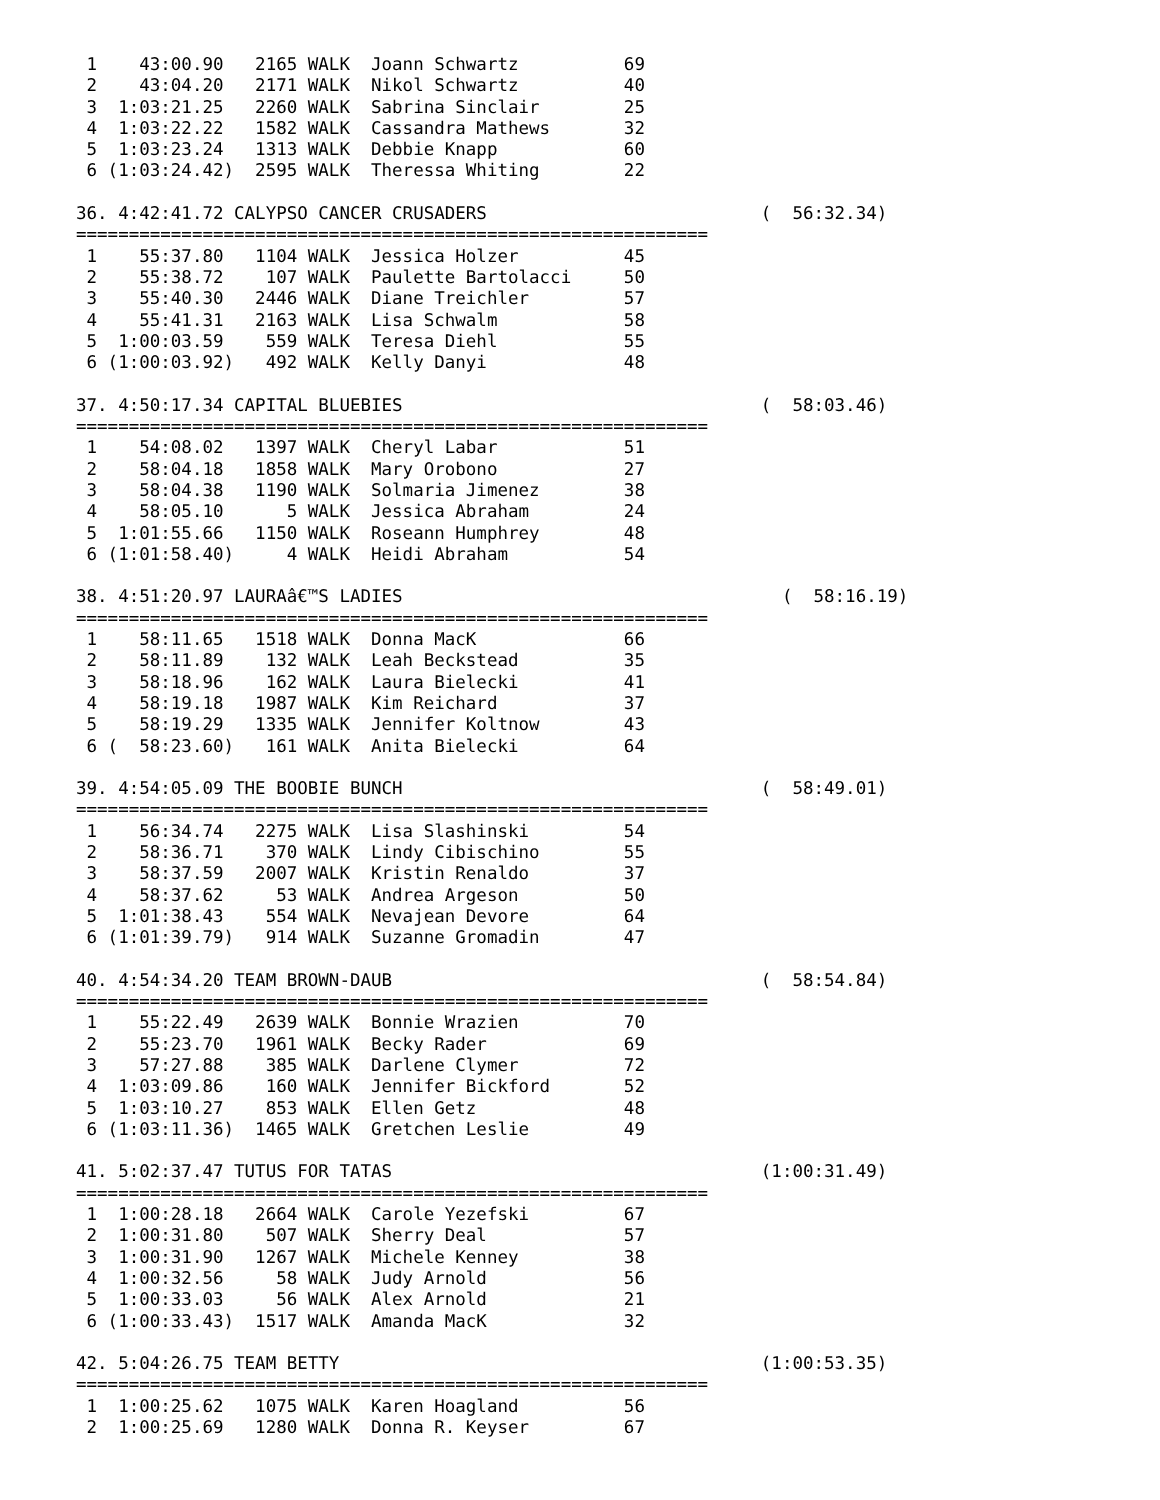1    43:00.90   2165 WALK  Joann Schwartz          69
 2    43:04.20   2171 WALK  Nikol Schwartz          40
 3  1:03:21.25   2260 WALK  Sabrina Sinclair        25
 4  1:03:22.22   1582 WALK  Cassandra Mathews       32
 5  1:03:23.24   1313 WALK  Debbie Knapp            60
 6 (1:03:24.42)  2595 WALK  Theressa Whiting        22

36. 4:42:41.72 CALYPSO CANCER CRUSADERS                          (  56:32.34)
============================================================
 1    55:37.80   1104 WALK  Jessica Holzer          45
 2    55:38.72    107 WALK  Paulette Bartolacci     50
 3    55:40.30   2446 WALK  Diane Treichler         57
 4    55:41.31   2163 WALK  Lisa Schwalm            58
 5  1:00:03.59    559 WALK  Teresa Diehl            55
 6 (1:00:03.92)   492 WALK  Kelly Danyi             48

37. 4:50:17.34 CAPITAL BLUEBIES                                  (  58:03.46)
============================================================
 1    54:08.02   1397 WALK  Cheryl Labar            51
 2    58:04.18   1858 WALK  Mary Orobono            27
 3    58:04.38   1190 WALK  Solmaria Jimenez        38
 4    58:05.10      5 WALK  Jessica Abraham         24
 5  1:01:55.66   1150 WALK  Roseann Humphrey        48
 6 (1:01:58.40)     4 WALK  Heidi Abraham           54

38. 4:51:20.97 LAURAâ€™S LADIES                                    (  58:16.19)
============================================================
 1    58:11.65   1518 WALK  Donna MacK              66
 2    58:11.89    132 WALK  Leah Beckstead          35
 3    58:18.96    162 WALK  Laura Bielecki          41
 4    58:19.18   1987 WALK  Kim Reichard            37
 5    58:19.29   1335 WALK  Jennifer Koltnow        43
 6 (  58:23.60)   161 WALK  Anita Bielecki          64

39. 4:54:05.09 THE BOOBIE BUNCH                                  (  58:49.01)
============================================================
 1    56:34.74   2275 WALK  Lisa Slashinski         54
 2    58:36.71    370 WALK  Lindy Cibischino        55
 3    58:37.59   2007 WALK  Kristin Renaldo         37
 4    58:37.62     53 WALK  Andrea Argeson          50
 5  1:01:38.43    554 WALK  Nevajean Devore         64
 6 (1:01:39.79)   914 WALK  Suzanne Gromadin        47

40. 4:54:34.20 TEAM BROWN-DAUB                                   (  58:54.84)
============================================================
 1    55:22.49   2639 WALK  Bonnie Wrazien          70
 2    55:23.70   1961 WALK  Becky Rader             69
 3    57:27.88    385 WALK  Darlene Clymer          72
 4  1:03:09.86    160 WALK  Jennifer Bickford       52
 5  1:03:10.27    853 WALK  Ellen Getz              48
 6 (1:03:11.36)  1465 WALK  Gretchen Leslie         49

41. 5:02:37.47 TUTUS FOR TATAS                                   (1:00:31.49)
============================================================
 1  1:00:28.18   2664 WALK  Carole Yezefski         67
 2  1:00:31.80    507 WALK  Sherry Deal             57
 3  1:00:31.90   1267 WALK  Michele Kenney          38
 4  1:00:32.56     58 WALK  Judy Arnold             56
 5  1:00:33.03     56 WALK  Alex Arnold             21
 6 (1:00:33.43)  1517 WALK  Amanda MacK             32

42. 5:04:26.75 TEAM BETTY                                        (1:00:53.35)
============================================================
 1  1:00:25.62   1075 WALK  Karen Hoagland          56
 2  1:00:25.69   1280 WALK  Donna R. Keyser         67